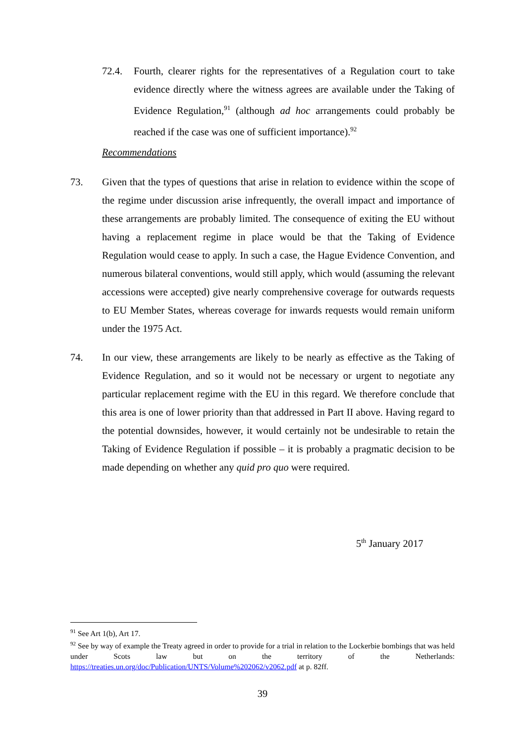72.4. Fourth, clearer rights for the representatives of a Regulation court to take evidence directly where the witness agrees are available under the Taking of Evidence Regulation,<sup>91</sup> (although ad hoc arrangements could probably be reached if the case was one of sufficient importance).<sup>92</sup>
Recommendations
73. Given that the types of questions that arise in relation to evidence within the scope of the regime under discussion arise infrequently, the overall impact and importance of these arrangements are probably limited. The consequence of exiting the EU without having a replacement regime in place would be that the Taking of Evidence Regulation would cease to apply. In such a case, the Hague Evidence Convention, and numerous bilateral conventions, would still apply, which would (assuming the relevant accessions were accepted) give nearly comprehensive coverage for outwards requests to EU Member States, whereas coverage for inwards requests would remain uniform under the 1975 Act.
74. In our view, these arrangements are likely to be nearly as effective as the Taking of Evidence Regulation, and so it would not be necessary or urgent to negotiate any particular replacement regime with the EU in this regard. We therefore conclude that this area is one of lower priority than that addressed in Part II above. Having regard to the potential downsides, however, it would certainly not be undesirable to retain the Taking of Evidence Regulation if possible – it is probably a pragmatic decision to be made depending on whether any quid pro quo were required.
5<sup>th</sup> January 2017
<sup>91</sup> See Art 1(b), Art 17.
<sup>92</sup> See by way of example the Treaty agreed in order to provide for a trial in relation to the Lockerbie bombings that was held under Scots law but on the territory of the Netherlands: https://treaties.un.org/doc/Publication/UNTS/Volume%202062/v2062.pdf at p. 82ff.
39